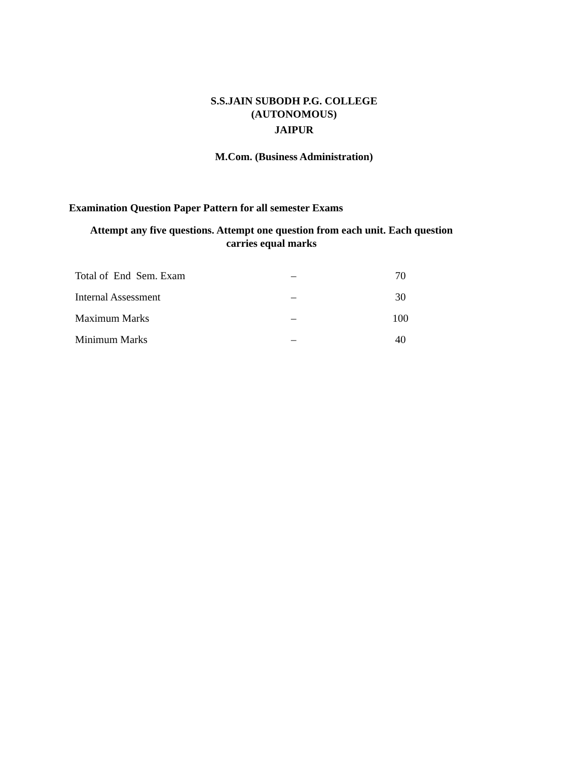S.S.JAIN SUBODH P.G. COLLEGE
(AUTONOMOUS)
JAIPUR
M.Com. (Business Administration)
Examination Question Paper Pattern for all semester Exams
Attempt any five questions. Attempt one question from each unit. Each question carries equal marks
| Total of End Sem. Exam | – | 70 |
| Internal Assessment | – | 30 |
| Maximum Marks | – | 100 |
| Minimum Marks | – | 40 |